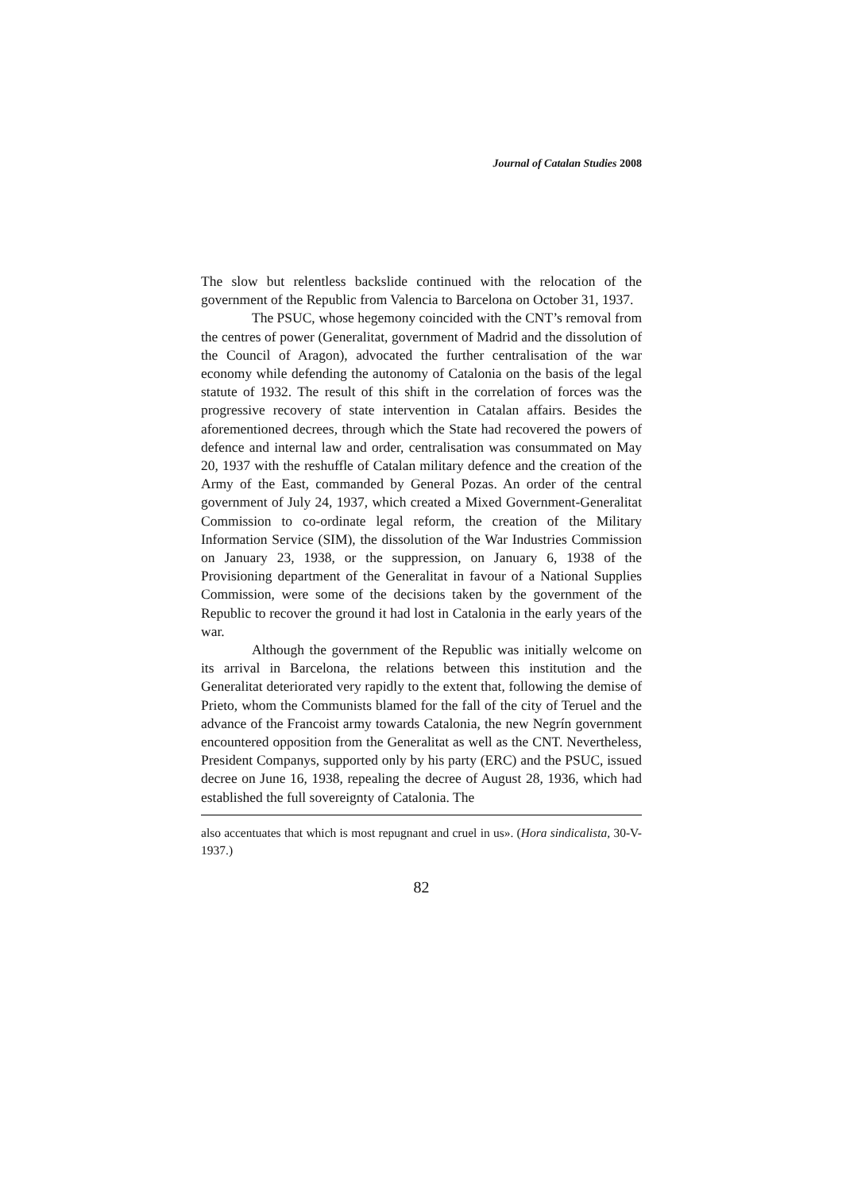Journal of Catalan Studies 2008
The slow but relentless backslide continued with the relocation of the government of the Republic from Valencia to Barcelona on October 31, 1937.
The PSUC, whose hegemony coincided with the CNT’s removal from the centres of power (Generalitat, government of Madrid and the dissolution of the Council of Aragon), advocated the further centralisation of the war economy while defending the autonomy of Catalonia on the basis of the legal statute of 1932. The result of this shift in the correlation of forces was the progressive recovery of state intervention in Catalan affairs. Besides the aforementioned decrees, through which the State had recovered the powers of defence and internal law and order, centralisation was consummated on May 20, 1937 with the reshuffle of Catalan military defence and the creation of the Army of the East, commanded by General Pozas. An order of the central government of July 24, 1937, which created a Mixed Government-Generalitat Commission to co-ordinate legal reform, the creation of the Military Information Service (SIM), the dissolution of the War Industries Commission on January 23, 1938, or the suppression, on January 6, 1938 of the Provisioning department of the Generalitat in favour of a National Supplies Commission, were some of the decisions taken by the government of the Republic to recover the ground it had lost in Catalonia in the early years of the war.
Although the government of the Republic was initially welcome on its arrival in Barcelona, the relations between this institution and the Generalitat deteriorated very rapidly to the extent that, following the demise of Prieto, whom the Communists blamed for the fall of the city of Teruel and the advance of the Francoist army towards Catalonia, the new Negrín government encountered opposition from the Generalitat as well as the CNT. Nevertheless, President Companys, supported only by his party (ERC) and the PSUC, issued decree on June 16, 1938, repealing the decree of August 28, 1936, which had established the full sovereignty of Catalonia. The
also accentuates that which is most repugnant and cruel in us». (Hora sindicalista, 30-V-1937.)
82